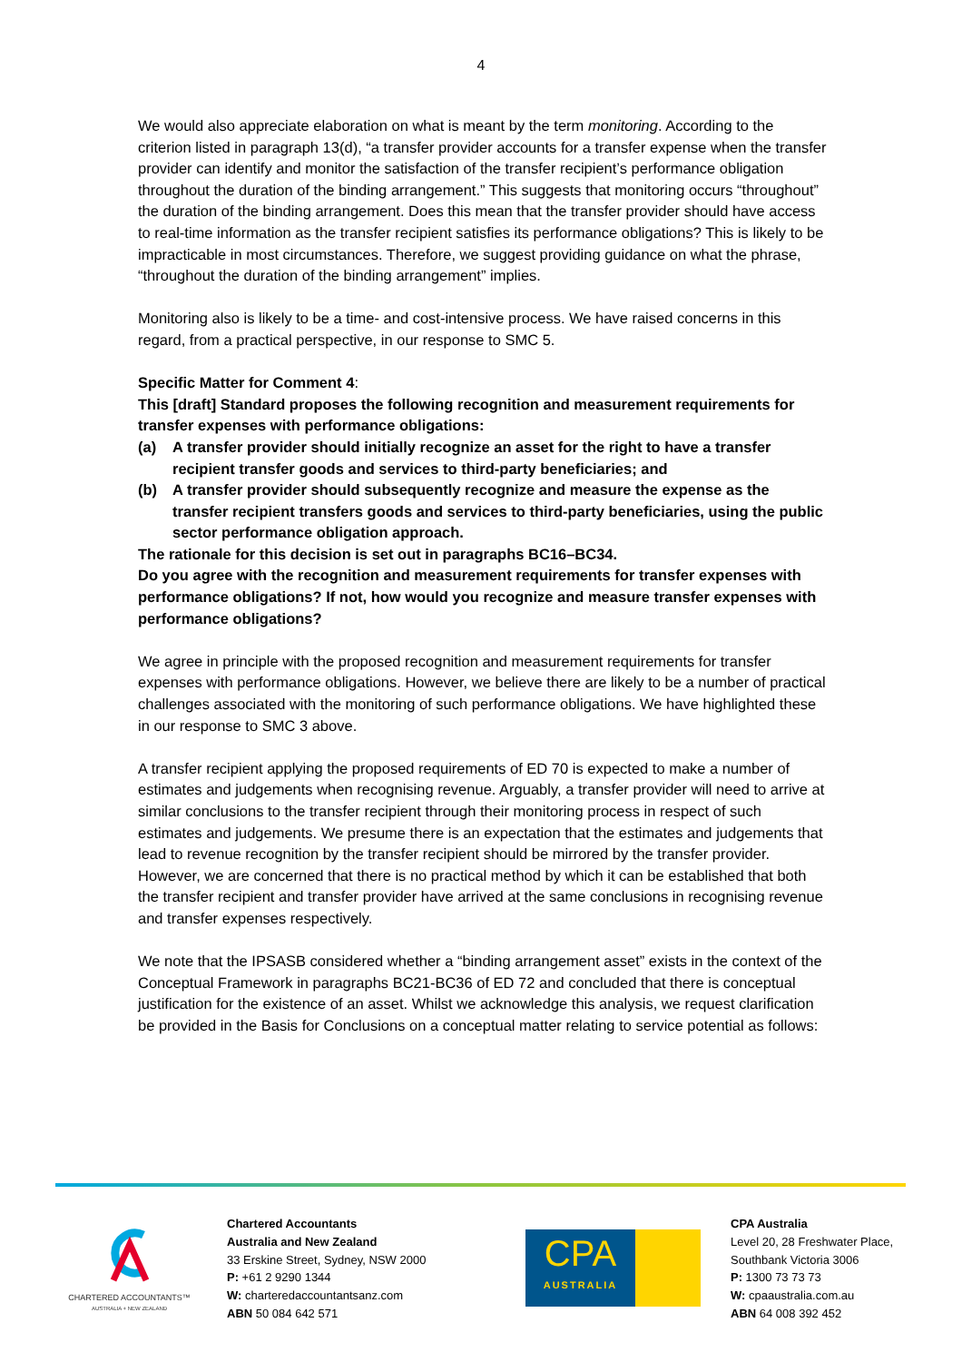4
We would also appreciate elaboration on what is meant by the term monitoring. According to the criterion listed in paragraph 13(d), “a transfer provider accounts for a transfer expense when the transfer provider can identify and monitor the satisfaction of the transfer recipient’s performance obligation throughout the duration of the binding arrangement.” This suggests that monitoring occurs “throughout” the duration of the binding arrangement. Does this mean that the transfer provider should have access to real-time information as the transfer recipient satisfies its performance obligations? This is likely to be impracticable in most circumstances. Therefore, we suggest providing guidance on what the phrase, “throughout the duration of the binding arrangement” implies.
Monitoring also is likely to be a time- and cost-intensive process. We have raised concerns in this regard, from a practical perspective, in our response to SMC 5.
Specific Matter for Comment 4:
This [draft] Standard proposes the following recognition and measurement requirements for transfer expenses with performance obligations:
(a) A transfer provider should initially recognize an asset for the right to have a transfer recipient transfer goods and services to third-party beneficiaries; and
(b) A transfer provider should subsequently recognize and measure the expense as the transfer recipient transfers goods and services to third-party beneficiaries, using the public sector performance obligation approach.
The rationale for this decision is set out in paragraphs BC16–BC34.
Do you agree with the recognition and measurement requirements for transfer expenses with performance obligations? If not, how would you recognize and measure transfer expenses with performance obligations?
We agree in principle with the proposed recognition and measurement requirements for transfer expenses with performance obligations. However, we believe there are likely to be a number of practical challenges associated with the monitoring of such performance obligations. We have highlighted these in our response to SMC 3 above.
A transfer recipient applying the proposed requirements of ED 70 is expected to make a number of estimates and judgements when recognising revenue. Arguably, a transfer provider will need to arrive at similar conclusions to the transfer recipient through their monitoring process in respect of such estimates and judgements. We presume there is an expectation that the estimates and judgements that lead to revenue recognition by the transfer recipient should be mirrored by the transfer provider. However, we are concerned that there is no practical method by which it can be established that both the transfer recipient and transfer provider have arrived at the same conclusions in recognising revenue and transfer expenses respectively.
We note that the IPSASB considered whether a “binding arrangement asset” exists in the context of the Conceptual Framework in paragraphs BC21-BC36 of ED 72 and concluded that there is conceptual justification for the existence of an asset. Whilst we acknowledge this analysis, we request clarification be provided in the Basis for Conclusions on a conceptual matter relating to service potential as follows:
CHARTERED ACCOUNTANTS™
AUSTRALIA + NEW ZEALAND
Chartered Accountants
Australia and New Zealand
33 Erskine Street, Sydney, NSW 2000
P: +61 2 9290 1344
W: charteredaccountantsanz.com
ABN 50 084 642 571
CPA
AUSTRALIA
CPA Australia
Level 20, 28 Freshwater Place,
Southbank Victoria 3006
P: 1300 73 73 73
W: cpaaustralia.com.au
ABN 64 008 392 452